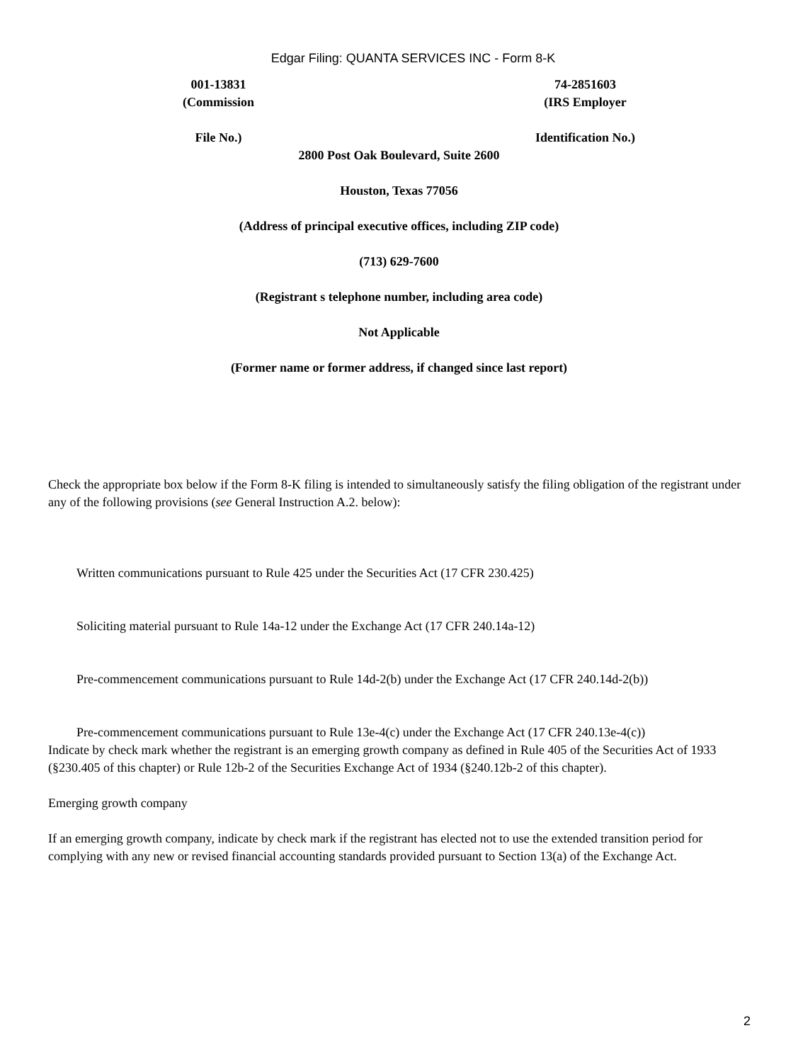Edgar Filing: QUANTA SERVICES INC - Form 8-K
001-13831
(Commission
File No.)
74-2851603
(IRS Employer
Identification No.)
2800 Post Oak Boulevard, Suite 2600
Houston, Texas 77056
(Address of principal executive offices, including ZIP code)
(713) 629-7600
(Registrant s telephone number, including area code)
Not Applicable
(Former name or former address, if changed since last report)
Check the appropriate box below if the Form 8-K filing is intended to simultaneously satisfy the filing obligation of the registrant under any of the following provisions (see General Instruction A.2. below):
Written communications pursuant to Rule 425 under the Securities Act (17 CFR 230.425)
Soliciting material pursuant to Rule 14a-12 under the Exchange Act (17 CFR 240.14a-12)
Pre-commencement communications pursuant to Rule 14d-2(b) under the Exchange Act (17 CFR 240.14d-2(b))
Pre-commencement communications pursuant to Rule 13e-4(c) under the Exchange Act (17 CFR 240.13e-4(c))
Indicate by check mark whether the registrant is an emerging growth company as defined in Rule 405 of the Securities Act of 1933 (§230.405 of this chapter) or Rule 12b-2 of the Securities Exchange Act of 1934 (§240.12b-2 of this chapter).
Emerging growth company
If an emerging growth company, indicate by check mark if the registrant has elected not to use the extended transition period for complying with any new or revised financial accounting standards provided pursuant to Section 13(a) of the Exchange Act.
2